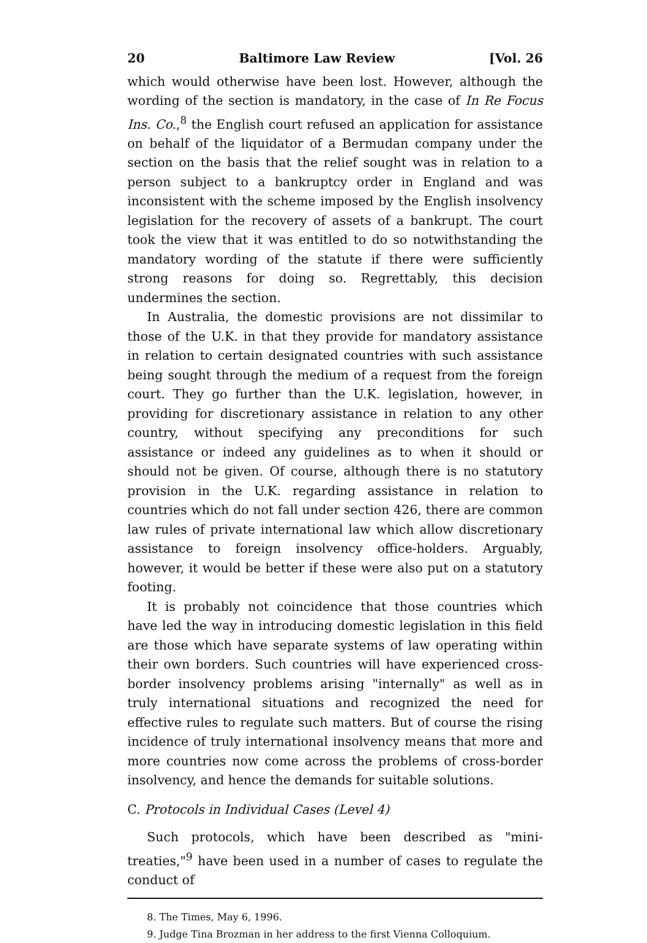20 Baltimore Law Review [Vol. 26
which would otherwise have been lost. However, although the wording of the section is mandatory, in the case of In Re Focus Ins. Co.,<sup>8</sup> the English court refused an application for assistance on behalf of the liquidator of a Bermudan company under the section on the basis that the relief sought was in relation to a person subject to a bankruptcy order in England and was inconsistent with the scheme imposed by the English insolvency legislation for the recovery of assets of a bankrupt. The court took the view that it was entitled to do so notwithstanding the mandatory wording of the statute if there were sufficiently strong reasons for doing so. Regrettably, this decision undermines the section.
In Australia, the domestic provisions are not dissimilar to those of the U.K. in that they provide for mandatory assistance in relation to certain designated countries with such assistance being sought through the medium of a request from the foreign court. They go further than the U.K. legislation, however, in providing for discretionary assistance in relation to any other country, without specifying any preconditions for such assistance or indeed any guidelines as to when it should or should not be given. Of course, although there is no statutory provision in the U.K. regarding assistance in relation to countries which do not fall under section 426, there are common law rules of private international law which allow discretionary assistance to foreign insolvency office-holders. Arguably, however, it would be better if these were also put on a statutory footing.
It is probably not coincidence that those countries which have led the way in introducing domestic legislation in this field are those which have separate systems of law operating within their own borders. Such countries will have experienced cross-border insolvency problems arising "internally" as well as in truly international situations and recognized the need for effective rules to regulate such matters. But of course the rising incidence of truly international insolvency means that more and more countries now come across the problems of cross-border insolvency, and hence the demands for suitable solutions.
C. Protocols in Individual Cases (Level 4)
Such protocols, which have been described as "mini-treaties,"<sup>9</sup> have been used in a number of cases to regulate the conduct of
8. The Times, May 6, 1996.
9. Judge Tina Brozman in her address to the first Vienna Colloquium.